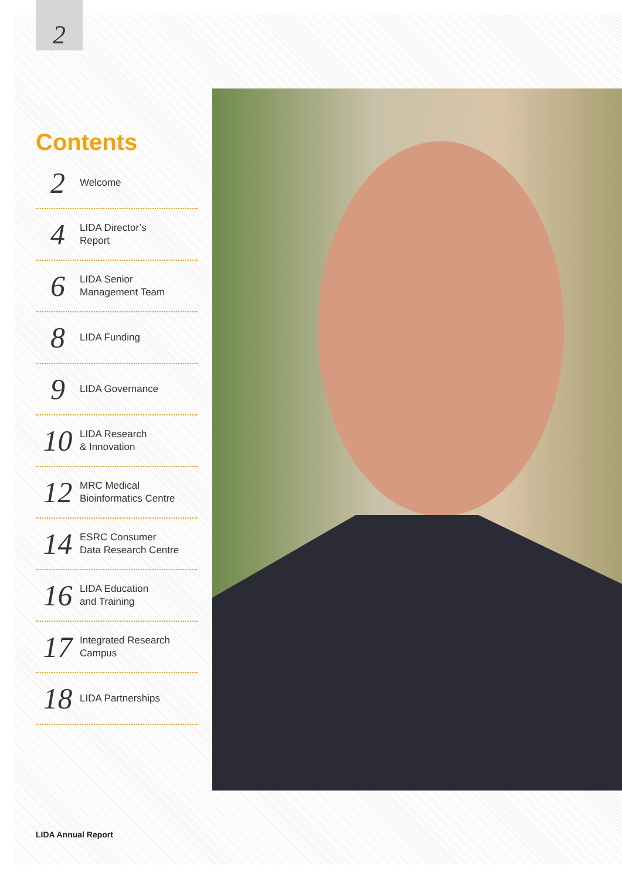2
Contents
2
Welcome
4
LIDA Director’s
Report
6
LIDA Senior
Management Team
8
LIDA Funding
9
LIDA Governance
10
LIDA Research
& Innovation
12
MRC Medical
Bioinformatics Centre
14
ESRC Consumer
Data Research Centre
16
LIDA Education
and Training
17
Integrated Research
Campus
18
LIDA Partnerships
LIDA Annual Report